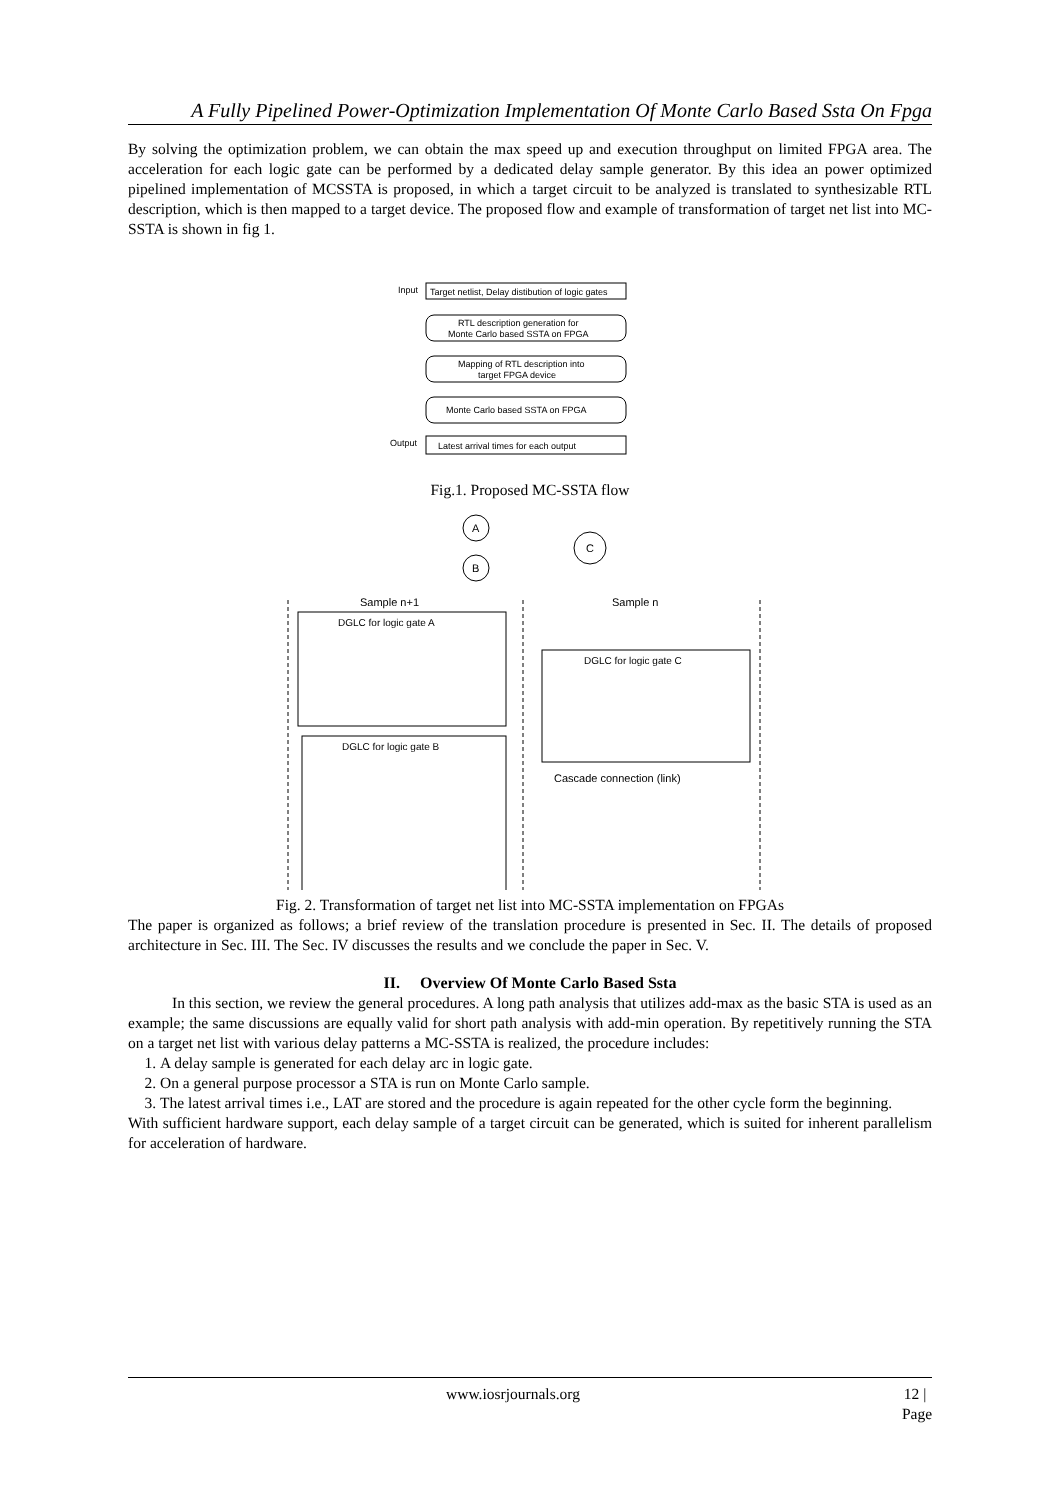A Fully Pipelined Power-Optimization Implementation Of Monte Carlo Based Ssta On Fpga
By solving the optimization problem, we can obtain the max speed up and execution throughput on limited FPGA area. The acceleration for each logic gate can be performed by a dedicated delay sample generator. By this idea an power optimized pipelined implementation of MCSSTA is proposed, in which a target circuit to be analyzed is translated to synthesizable RTL description, which is then mapped to a target device. The proposed flow and example of transformation of target net list into MC-SSTA is shown in fig 1.
Input
Target netlist, Delay distibution of logic gates
RTL description generation for
Monte Carlo based SSTA on FPGA
Mapping of RTL description into
target FPGA device
Monte Carlo based SSTA on FPGA
Output
Latest arrival times for each output
Fig.1. Proposed MC-SSTA flow
A
B
C
Sample n+1
Sample n
DGLC for logic gate A
DGLC for logic gate B
DGLC for logic gate C
Cascade connection (link)
Fig. 2. Transformation of target net list into MC-SSTA implementation on FPGAs
The paper is organized as follows; a brief review of the translation procedure is presented in Sec. II. The details of proposed architecture in Sec. III. The Sec. IV discusses the results and we conclude the paper in Sec. V.
II. Overview Of Monte Carlo Based Ssta
In this section, we review the general procedures. A long path analysis that utilizes add-max as the basic STA is used as an example; the same discussions are equally valid for short path analysis with add-min operation. By repetitively running the STA on a target net list with various delay patterns a MC-SSTA is realized, the procedure includes:
1. A delay sample is generated for each delay arc in logic gate.
2. On a general purpose processor a STA is run on Monte Carlo sample.
3. The latest arrival times i.e., LAT are stored and the procedure is again repeated for the other cycle form the beginning.
With sufficient hardware support, each delay sample of a target circuit can be generated, which is suited for inherent parallelism for acceleration of hardware.
www.iosrjournals.org 12 | Page